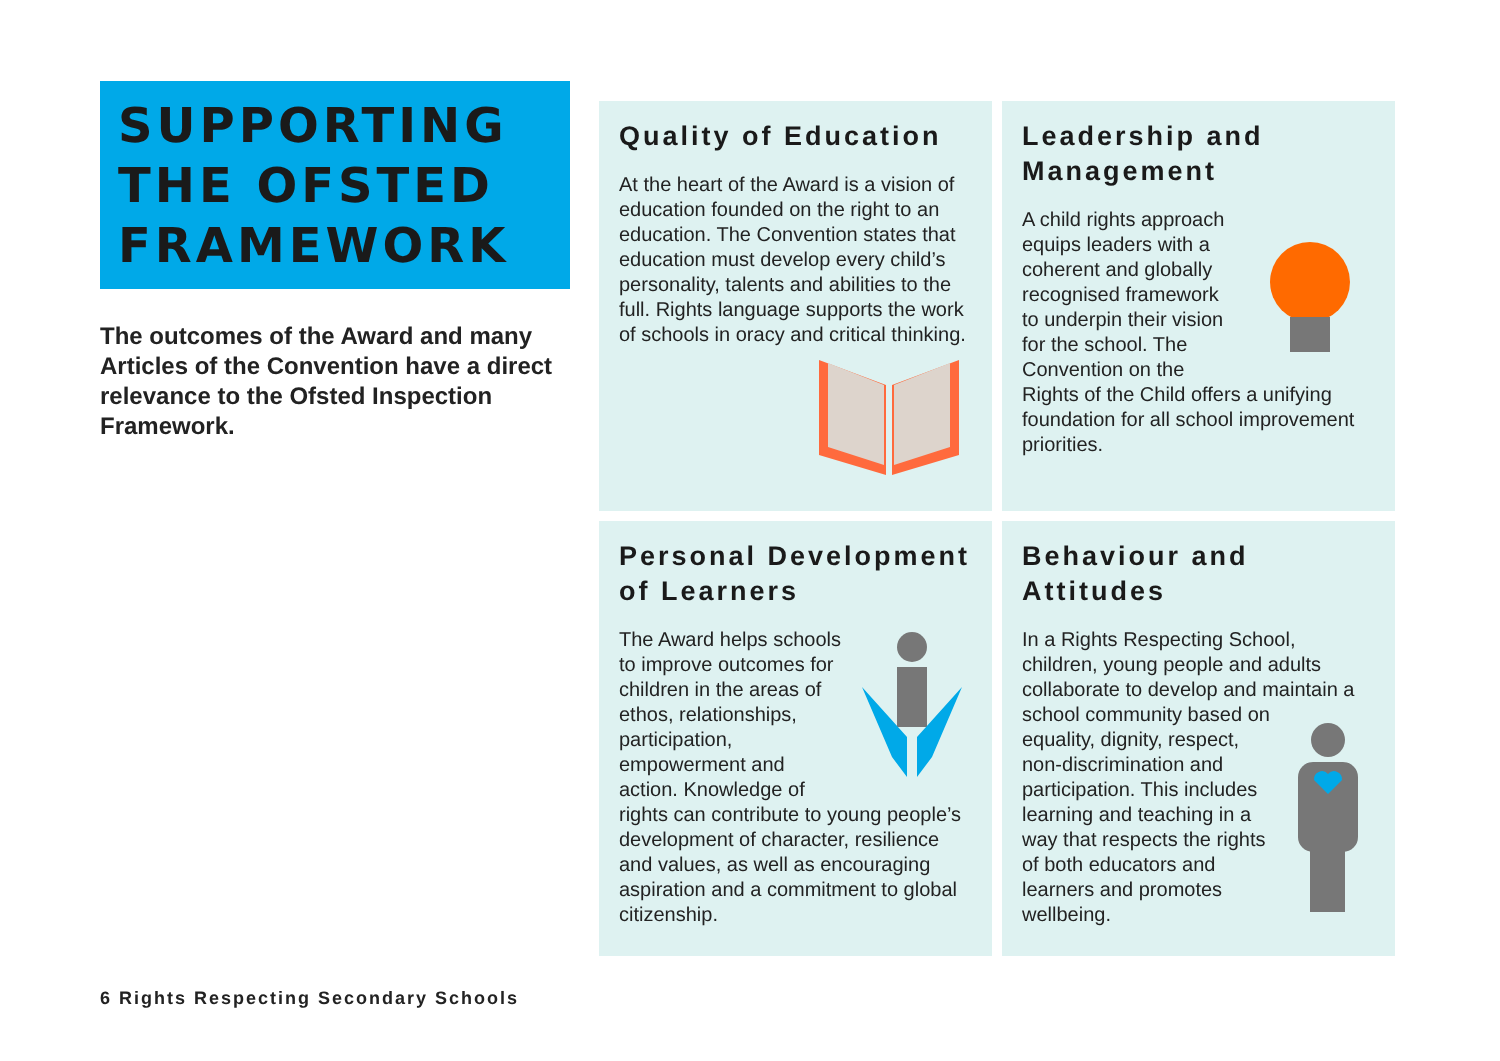SUPPORTING
THE OFSTED
FRAMEWORK
The outcomes of the Award and many Articles of the Convention have a direct relevance to the Ofsted Inspection Framework.
Quality of Education
At the heart of the Award is a vision of education founded on the right to an education. The Convention states that education must develop every child’s personality, talents and abilities to the full. Rights language supports the work of schools in oracy and critical thinking.
Leadership and Management
A child rights approach equips leaders with a coherent and globally recognised framework to underpin their vision for the school. The Convention on the Rights of the Child offers a unifying foundation for all school improvement priorities.
Personal Development of Learners
The Award helps schools to improve outcomes for children in the areas of ethos, relationships, participation, empowerment and action. Knowledge of rights can contribute to young people’s development of character, resilience and values, as well as encouraging aspiration and a commitment to global citizenship.
Behaviour and Attitudes
In a Rights Respecting School, children, young people and adults collaborate to develop and maintain a school community based on equality, dignity, respect, non-discrimination and participation. This includes learning and teaching in a way that respects the rights of both educators and learners and promotes wellbeing.
6 Rights Respecting Secondary Schools